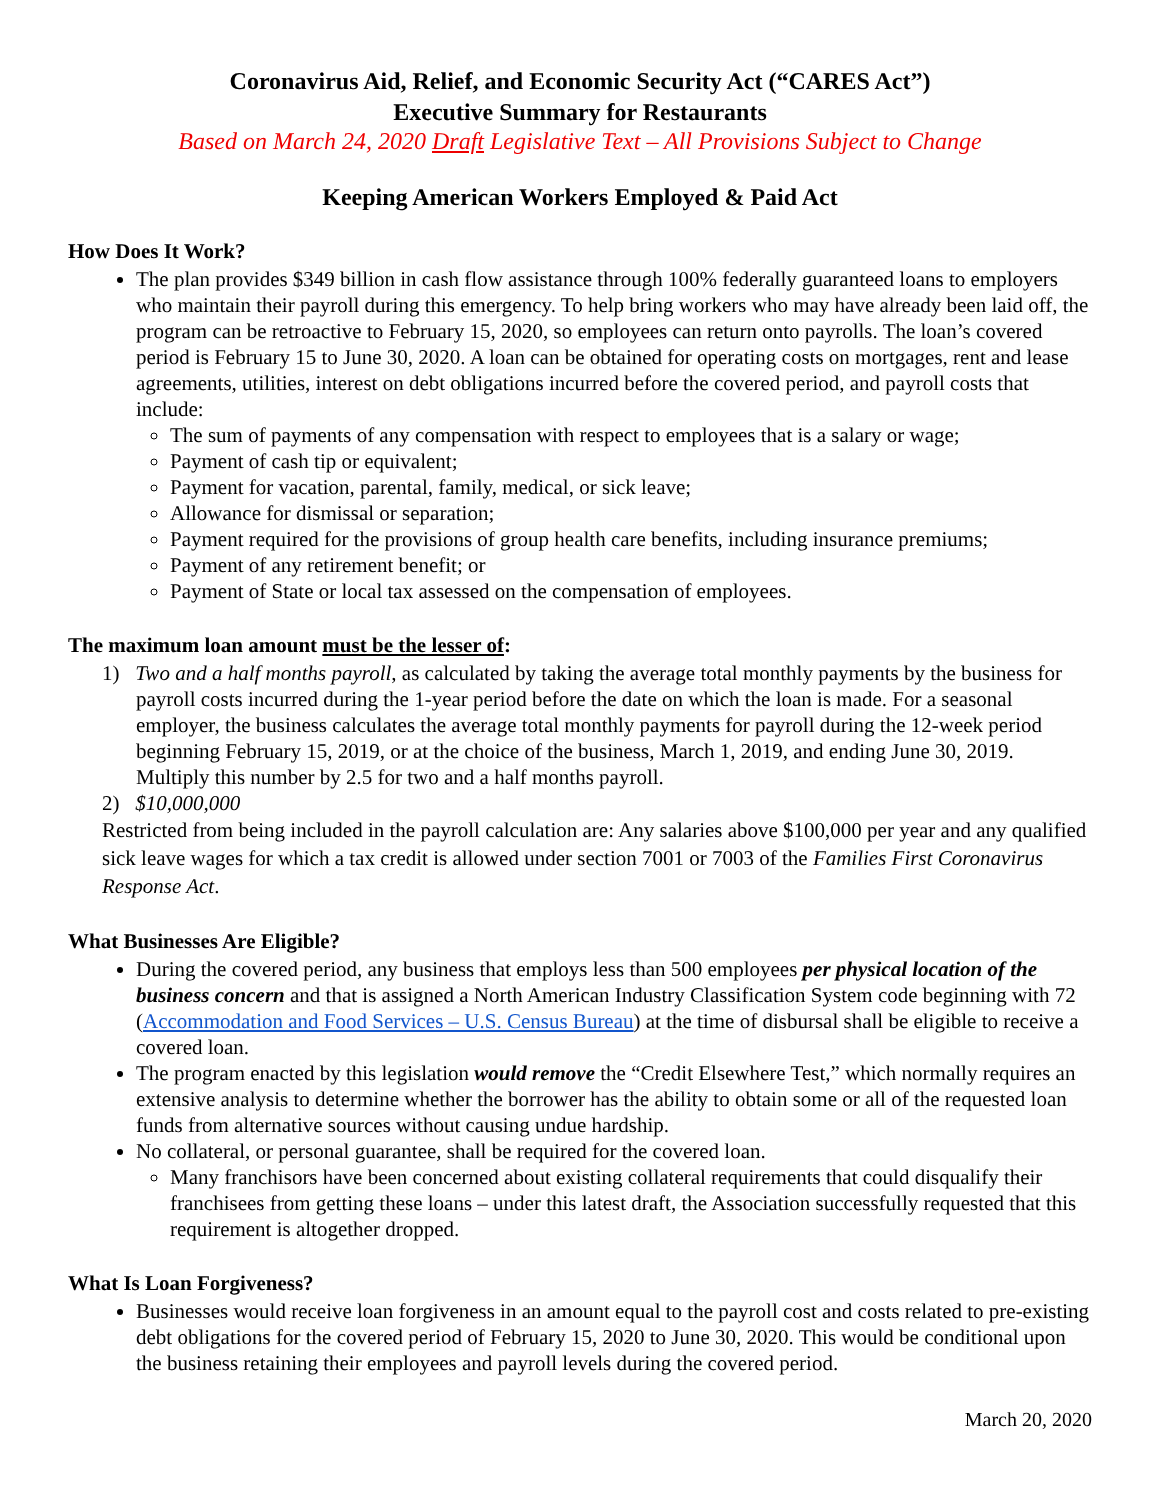Coronavirus Aid, Relief, and Economic Security Act (“CARES Act”)
Executive Summary for Restaurants
Based on March 24, 2020 Draft Legislative Text – All Provisions Subject to Change
Keeping American Workers Employed & Paid Act
How Does It Work?
The plan provides $349 billion in cash flow assistance through 100% federally guaranteed loans to employers who maintain their payroll during this emergency. To help bring workers who may have already been laid off, the program can be retroactive to February 15, 2020, so employees can return onto payrolls. The loan’s covered period is February 15 to June 30, 2020. A loan can be obtained for operating costs on mortgages, rent and lease agreements, utilities, interest on debt obligations incurred before the covered period, and payroll costs that include:
The sum of payments of any compensation with respect to employees that is a salary or wage;
Payment of cash tip or equivalent;
Payment for vacation, parental, family, medical, or sick leave;
Allowance for dismissal or separation;
Payment required for the provisions of group health care benefits, including insurance premiums;
Payment of any retirement benefit; or
Payment of State or local tax assessed on the compensation of employees.
The maximum loan amount must be the lesser of:
1) Two and a half months payroll, as calculated by taking the average total monthly payments by the business for payroll costs incurred during the 1-year period before the date on which the loan is made. For a seasonal employer, the business calculates the average total monthly payments for payroll during the 12-week period beginning February 15, 2019, or at the choice of the business, March 1, 2019, and ending June 30, 2019. Multiply this number by 2.5 for two and a half months payroll.
2) $10,000,000
Restricted from being included in the payroll calculation are: Any salaries above $100,000 per year and any qualified sick leave wages for which a tax credit is allowed under section 7001 or 7003 of the Families First Coronavirus Response Act.
What Businesses Are Eligible?
During the covered period, any business that employs less than 500 employees per physical location of the business concern and that is assigned a North American Industry Classification System code beginning with 72 (Accommodation and Food Services – U.S. Census Bureau) at the time of disbursal shall be eligible to receive a covered loan.
The program enacted by this legislation would remove the “Credit Elsewhere Test,” which normally requires an extensive analysis to determine whether the borrower has the ability to obtain some or all of the requested loan funds from alternative sources without causing undue hardship.
No collateral, or personal guarantee, shall be required for the covered loan.
Many franchisors have been concerned about existing collateral requirements that could disqualify their franchisees from getting these loans – under this latest draft, the Association successfully requested that this requirement is altogether dropped.
What Is Loan Forgiveness?
Businesses would receive loan forgiveness in an amount equal to the payroll cost and costs related to pre-existing debt obligations for the covered period of February 15, 2020 to June 30, 2020. This would be conditional upon the business retaining their employees and payroll levels during the covered period.
March 20, 2020